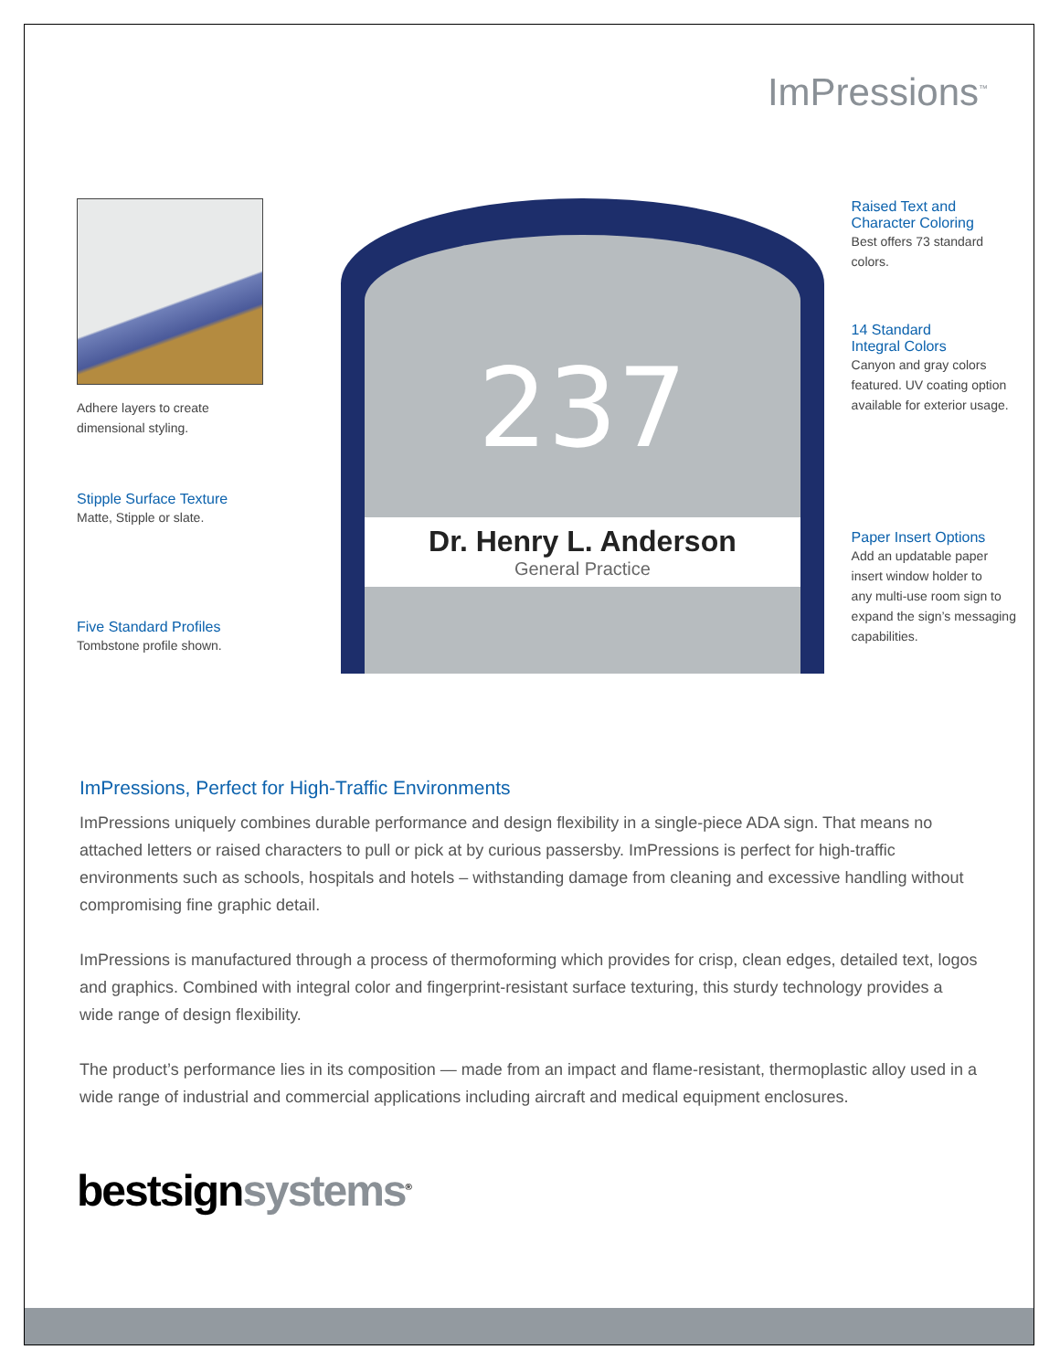ImPressions<sup>™</sup>
Adhere layers to create
dimensional styling.
Stipple Surface Texture
Matte, Stipple or slate.
Five Standard Profiles
Tombstone profile shown.
237
Dr. Henry L. Anderson
General Practice
Raised Text and
Character Coloring
Best offers 73 standard
colors.
14 Standard
Integral Colors
Canyon and gray colors
featured. UV coating option
available for exterior usage.
Paper Insert Options
Add an updatable paper
insert window holder to
any multi-use room sign to
expand the sign’s messaging
capabilities.
ImPressions, Perfect for High-Traffic Environments
ImPressions uniquely combines durable performance and design flexibility in a single-piece ADA sign. That means no attached letters or raised characters to pull or pick at by curious passersby. ImPressions is perfect for high-traffic environments such as schools, hospitals and hotels – withstanding damage from cleaning and excessive handling without compromising fine graphic detail.
ImPressions is manufactured through a process of thermoforming which provides for crisp, clean edges, detailed text, logos and graphics. Combined with integral color and fingerprint-resistant surface texturing, this sturdy technology provides a wide range of design flexibility.
The product’s performance lies in its composition — made from an impact and flame-resistant, thermoplastic alloy used in a wide range of industrial and commercial applications including aircraft and medical equipment enclosures.
bestsignsystems<sup>®</sup>